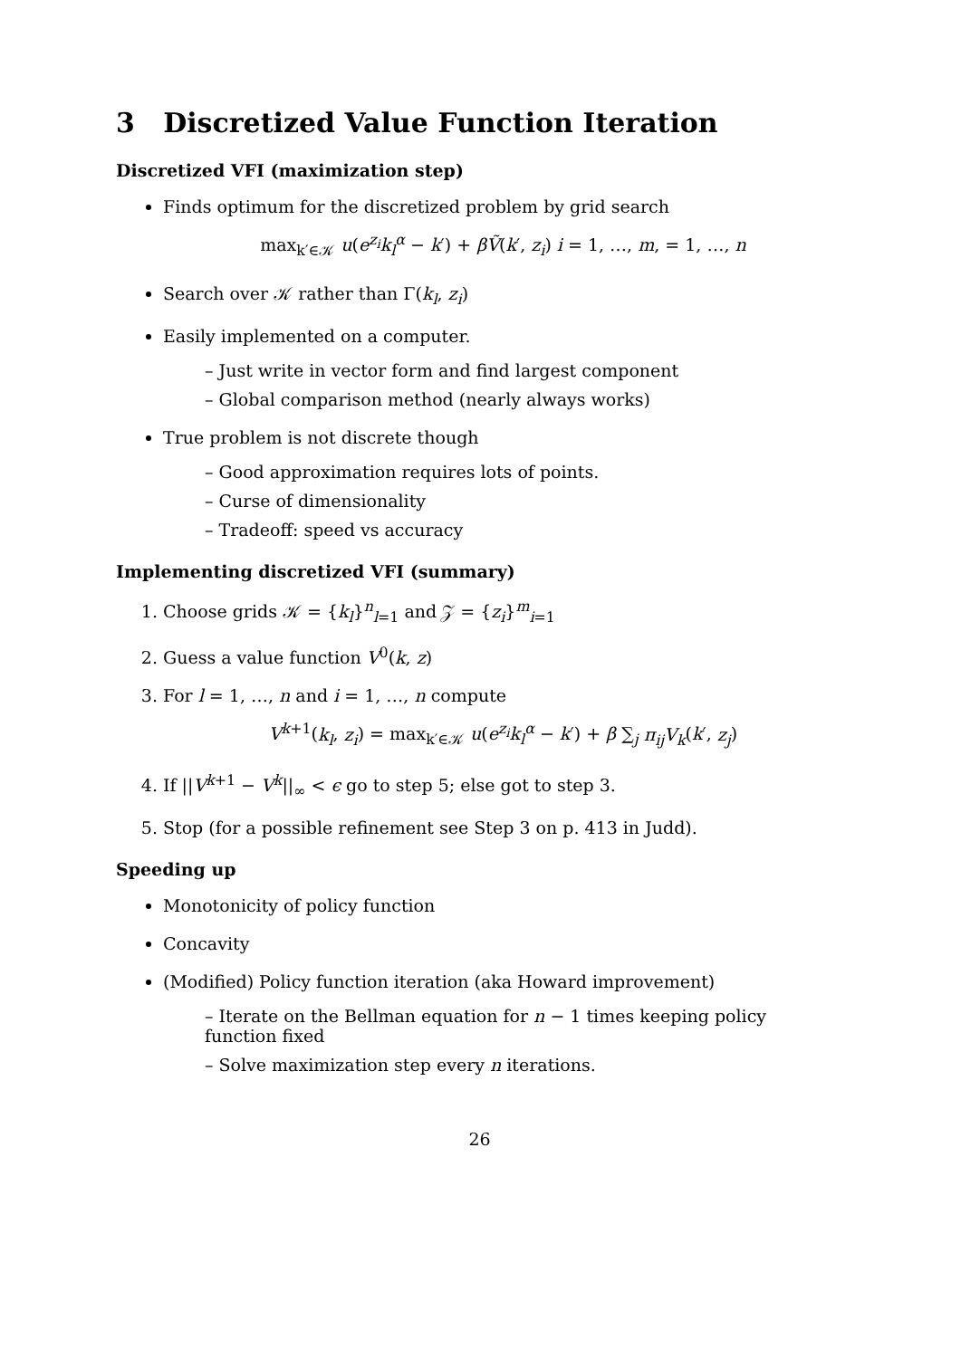3 Discretized Value Function Iteration
Discretized VFI (maximization step)
Finds optimum for the discretized problem by grid search
max<sub>k′∈𝒦</sub> u(e<sup>z<sub>i</sub></sup>k<sub>l</sub><sup>α</sup> − k′) + βṼ(k′, z<sub>i</sub>) i = 1, …, m, = 1, …, n
Search over 𝒦 rather than Γ(k<sub>l</sub>, z<sub>i</sub>)
Easily implemented on a computer.
– Just write in vector form and find largest component
– Global comparison method (nearly always works)
True problem is not discrete though
– Good approximation requires lots of points.
– Curse of dimensionality
– Tradeoff: speed vs accuracy
Implementing discretized VFI (summary)
1. Choose grids 𝒦 = {k<sub>l</sub>}<sup>n</sup><sub>l=1</sub> and 𝒵 = {z<sub>i</sub>}<sup>m</sup><sub>i=1</sub>
2. Guess a value function V<sup>0</sup>(k, z)
3. For l = 1, …, n and i = 1, …, n compute
V<sup>k+1</sup>(k<sub>l</sub>, z<sub>i</sub>) = max<sub>k′∈𝒦</sub> u(e<sup>z<sub>i</sub></sup>k<sub>l</sub><sup>α</sup> − k′) + β ∑<sub>j</sub> π<sub>ij</sub> V<sub>k</sub>(k′, z<sub>j</sub>)
4. If ||V<sup>k+1</sup> − V<sup>k</sup>||<sub>∞</sub> < ϵ go to step 5; else got to step 3.
5. Stop (for a possible refinement see Step 3 on p. 413 in Judd).
Speeding up
Monotonicity of policy function
Concavity
(Modified) Policy function iteration (aka Howard improvement)
– Iterate on the Bellman equation for n − 1 times keeping policy function fixed
– Solve maximization step every n iterations.
26